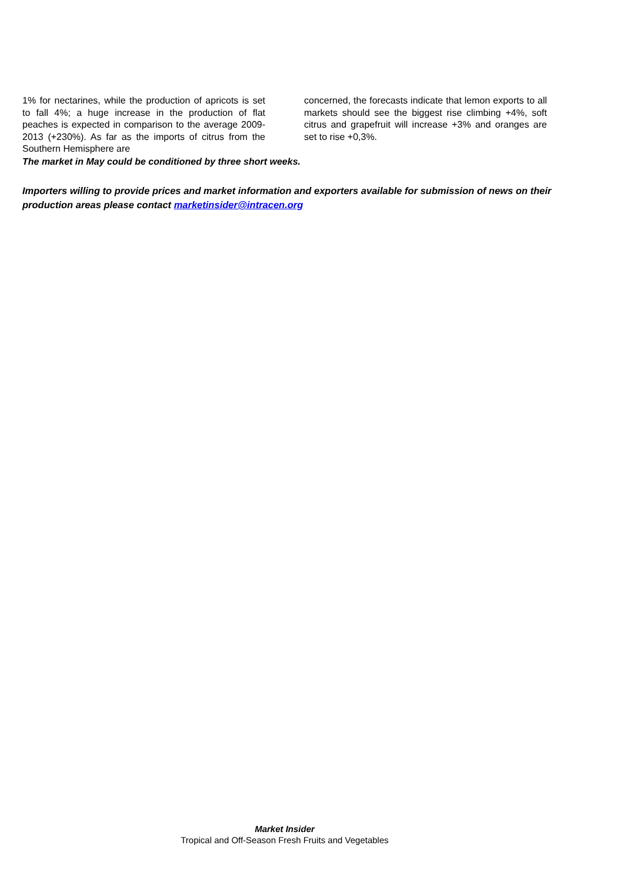1% for nectarines, while the production of apricots is set to fall 4%; a huge increase in the production of flat peaches is expected in comparison to the average 2009-2013 (+230%). As far as the imports of citrus from the Southern Hemisphere are
concerned, the forecasts indicate that lemon exports to all markets should see the biggest rise climbing +4%, soft citrus and grapefruit will increase +3% and oranges are set to rise +0,3%.
The market in May could be conditioned by three short weeks.
Importers willing to provide prices and market information and exporters available for submission of news on their production areas please contact marketinsider@intracen.org
Market Insider
Tropical and Off-Season Fresh Fruits and Vegetables